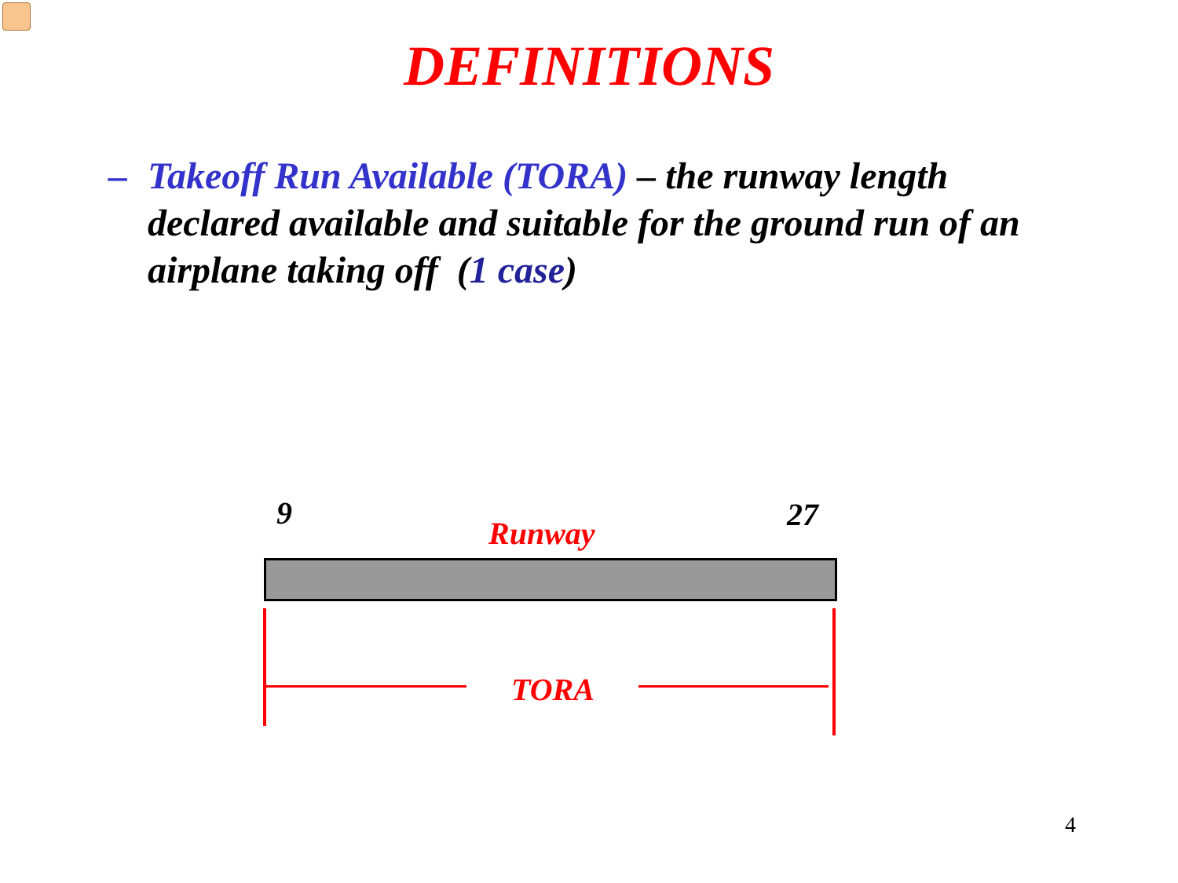DEFINITIONS
– Takeoff Run Available (TORA) – the runway length declared available and suitable for the ground run of an airplane taking off (1 case)
9
Runway
27
TORA
4